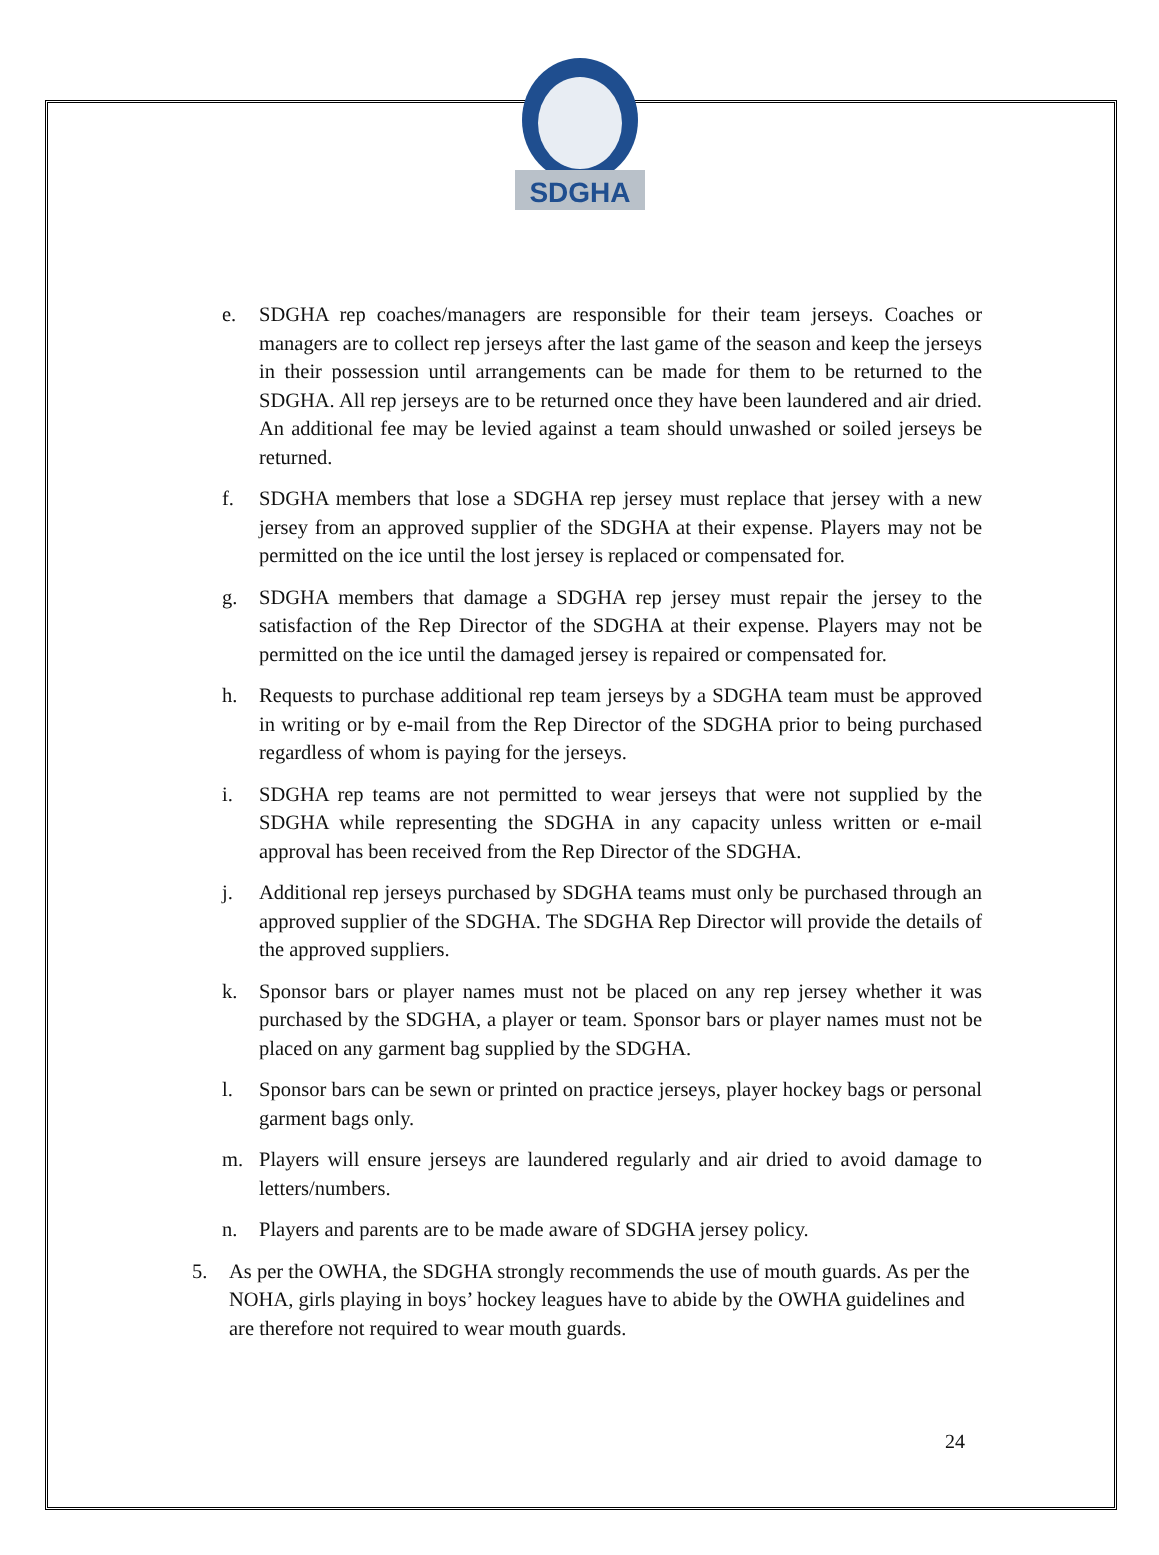SDGHA
e. SDGHA rep coaches/managers are responsible for their team jerseys. Coaches or managers are to collect rep jerseys after the last game of the season and keep the jerseys in their possession until arrangements can be made for them to be returned to the SDGHA. All rep jerseys are to be returned once they have been laundered and air dried. An additional fee may be levied against a team should unwashed or soiled jerseys be returned.
f. SDGHA members that lose a SDGHA rep jersey must replace that jersey with a new jersey from an approved supplier of the SDGHA at their expense. Players may not be permitted on the ice until the lost jersey is replaced or compensated for.
g. SDGHA members that damage a SDGHA rep jersey must repair the jersey to the satisfaction of the Rep Director of the SDGHA at their expense. Players may not be permitted on the ice until the damaged jersey is repaired or compensated for.
h. Requests to purchase additional rep team jerseys by a SDGHA team must be approved in writing or by e-mail from the Rep Director of the SDGHA prior to being purchased regardless of whom is paying for the jerseys.
i. SDGHA rep teams are not permitted to wear jerseys that were not supplied by the SDGHA while representing the SDGHA in any capacity unless written or e-mail approval has been received from the Rep Director of the SDGHA.
j. Additional rep jerseys purchased by SDGHA teams must only be purchased through an approved supplier of the SDGHA. The SDGHA Rep Director will provide the details of the approved suppliers.
k. Sponsor bars or player names must not be placed on any rep jersey whether it was purchased by the SDGHA, a player or team. Sponsor bars or player names must not be placed on any garment bag supplied by the SDGHA.
l. Sponsor bars can be sewn or printed on practice jerseys, player hockey bags or personal garment bags only.
m. Players will ensure jerseys are laundered regularly and air dried to avoid damage to letters/numbers.
n. Players and parents are to be made aware of SDGHA jersey policy.
5. As per the OWHA, the SDGHA strongly recommends the use of mouth guards. As per the NOHA, girls playing in boys’ hockey leagues have to abide by the OWHA guidelines and are therefore not required to wear mouth guards.
24